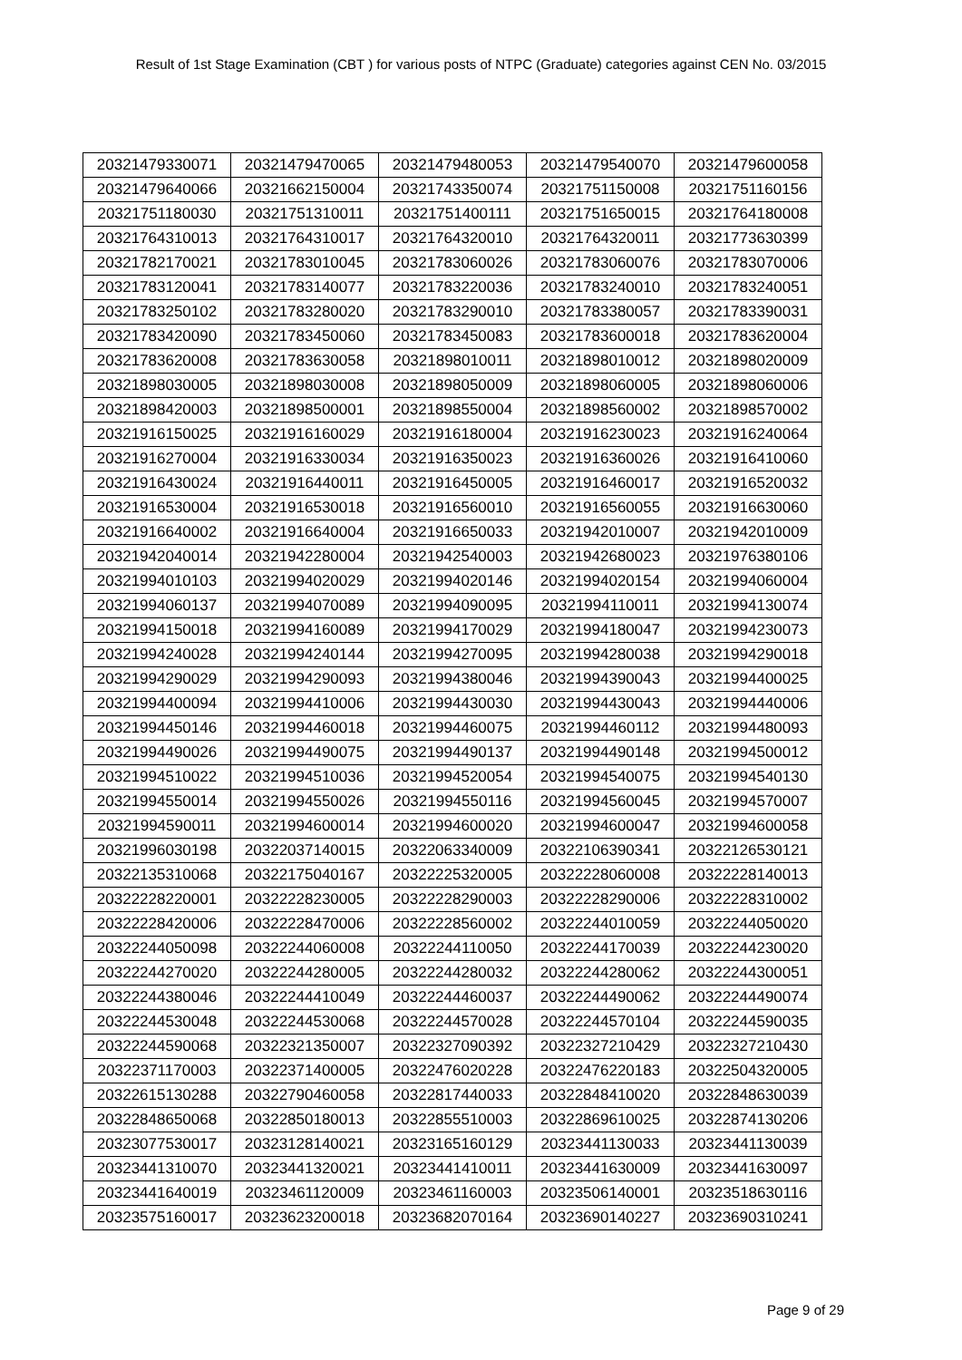Result of 1st Stage Examination (CBT ) for various posts of NTPC (Graduate) categories against CEN No. 03/2015
| 20321479330071 | 20321479470065 | 20321479480053 | 20321479540070 | 20321479600058 |
| 20321479640066 | 20321662150004 | 20321743350074 | 20321751150008 | 20321751160156 |
| 20321751180030 | 20321751310011 | 20321751400111 | 20321751650015 | 20321764180008 |
| 20321764310013 | 20321764310017 | 20321764320010 | 20321764320011 | 20321773630399 |
| 20321782170021 | 20321783010045 | 20321783060026 | 20321783060076 | 20321783070006 |
| 20321783120041 | 20321783140077 | 20321783220036 | 20321783240010 | 20321783240051 |
| 20321783250102 | 20321783280020 | 20321783290010 | 20321783380057 | 20321783390031 |
| 20321783420090 | 20321783450060 | 20321783450083 | 20321783600018 | 20321783620004 |
| 20321783620008 | 20321783630058 | 20321898010011 | 20321898010012 | 20321898020009 |
| 20321898030005 | 20321898030008 | 20321898050009 | 20321898060005 | 20321898060006 |
| 20321898420003 | 20321898500001 | 20321898550004 | 20321898560002 | 20321898570002 |
| 20321916150025 | 20321916160029 | 20321916180004 | 20321916230023 | 20321916240064 |
| 20321916270004 | 20321916330034 | 20321916350023 | 20321916360026 | 20321916410060 |
| 20321916430024 | 20321916440011 | 20321916450005 | 20321916460017 | 20321916520032 |
| 20321916530004 | 20321916530018 | 20321916560010 | 20321916560055 | 20321916630060 |
| 20321916640002 | 20321916640004 | 20321916650033 | 20321942010007 | 20321942010009 |
| 20321942040014 | 20321942280004 | 20321942540003 | 20321942680023 | 20321976380106 |
| 20321994010103 | 20321994020029 | 20321994020146 | 20321994020154 | 20321994060004 |
| 20321994060137 | 20321994070089 | 20321994090095 | 20321994110011 | 20321994130074 |
| 20321994150018 | 20321994160089 | 20321994170029 | 20321994180047 | 20321994230073 |
| 20321994240028 | 20321994240144 | 20321994270095 | 20321994280038 | 20321994290018 |
| 20321994290029 | 20321994290093 | 20321994380046 | 20321994390043 | 20321994400025 |
| 20321994400094 | 20321994410006 | 20321994430030 | 20321994430043 | 20321994440006 |
| 20321994450146 | 20321994460018 | 20321994460075 | 20321994460112 | 20321994480093 |
| 20321994490026 | 20321994490075 | 20321994490137 | 20321994490148 | 20321994500012 |
| 20321994510022 | 20321994510036 | 20321994520054 | 20321994540075 | 20321994540130 |
| 20321994550014 | 20321994550026 | 20321994550116 | 20321994560045 | 20321994570007 |
| 20321994590011 | 20321994600014 | 20321994600020 | 20321994600047 | 20321994600058 |
| 20321996030198 | 20322037140015 | 20322063340009 | 20322106390341 | 20322126530121 |
| 20322135310068 | 20322175040167 | 20322225320005 | 20322228060008 | 20322228140013 |
| 20322228220001 | 20322228230005 | 20322228290003 | 20322228290006 | 20322228310002 |
| 20322228420006 | 20322228470006 | 20322228560002 | 20322244010059 | 20322244050020 |
| 20322244050098 | 20322244060008 | 20322244110050 | 20322244170039 | 20322244230020 |
| 20322244270020 | 20322244280005 | 20322244280032 | 20322244280062 | 20322244300051 |
| 20322244380046 | 20322244410049 | 20322244460037 | 20322244490062 | 20322244490074 |
| 20322244530048 | 20322244530068 | 20322244570028 | 20322244570104 | 20322244590035 |
| 20322244590068 | 20322321350007 | 20322327090392 | 20322327210429 | 20322327210430 |
| 20322371170003 | 20322371400005 | 20322476020228 | 20322476220183 | 20322504320005 |
| 20322615130288 | 20322790460058 | 20322817440033 | 20322848410020 | 20322848630039 |
| 20322848650068 | 20322850180013 | 20322855510003 | 20322869610025 | 20322874130206 |
| 20323077530017 | 20323128140021 | 20323165160129 | 20323441130033 | 20323441130039 |
| 20323441310070 | 20323441320021 | 20323441410011 | 20323441630009 | 20323441630097 |
| 20323441640019 | 20323461120009 | 20323461160003 | 20323506140001 | 20323518630116 |
| 20323575160017 | 20323623200018 | 20323682070164 | 20323690140227 | 20323690310241 |
Page 9 of 29